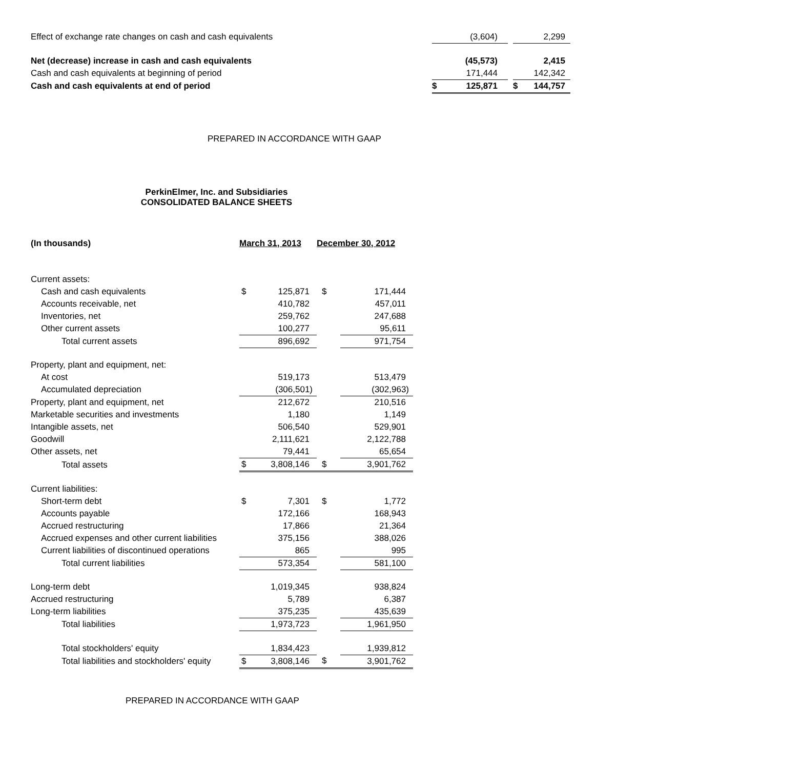| Effect of exchange rate changes on cash and cash equivalents | | (3,604) | | | 2,299 |
| Net (decrease) increase in cash and cash equivalents | | (45,573) | | | 2,415 |
| Cash and cash equivalents at beginning of period | | 171,444 | | | 142,342 |
| Cash and cash equivalents at end of period | $ | 125,871 | | $ | 144,757 |
PREPARED IN ACCORDANCE WITH GAAP
PerkinElmer, Inc. and Subsidiaries
CONSOLIDATED BALANCE SHEETS
| (In thousands) | March 31, 2013 | | December 30, 2012 | |
| Current assets: | | | | |
| Cash and cash equivalents | $ | 125,871 | $ | 171,444 |
| Accounts receivable, net | | 410,782 | | 457,011 |
| Inventories, net | | 259,762 | | 247,688 |
| Other current assets | | 100,277 | | 95,611 |
| Total current assets | | 896,692 | | 971,754 |
| Property, plant and equipment, net: | | | | |
| At cost | | 519,173 | | 513,479 |
| Accumulated depreciation | | (306,501) | | (302,963) |
| Property, plant and equipment, net | | 212,672 | | 210,516 |
| Marketable securities and investments | | 1,180 | | 1,149 |
| Intangible assets, net | | 506,540 | | 529,901 |
| Goodwill | | 2,111,621 | | 2,122,788 |
| Other assets, net | | 79,441 | | 65,654 |
| Total assets | $ | 3,808,146 | $ | 3,901,762 |
| Current liabilities: | | | | |
| Short-term debt | $ | 7,301 | $ | 1,772 |
| Accounts payable | | 172,166 | | 168,943 |
| Accrued restructuring | | 17,866 | | 21,364 |
| Accrued expenses and other current liabilities | | 375,156 | | 388,026 |
| Current liabilities of discontinued operations | | 865 | | 995 |
| Total current liabilities | | 573,354 | | 581,100 |
| Long-term debt | | 1,019,345 | | 938,824 |
| Accrued restructuring | | 5,789 | | 6,387 |
| Long-term liabilities | | 375,235 | | 435,639 |
| Total liabilities | | 1,973,723 | | 1,961,950 |
| Total stockholders' equity | | 1,834,423 | | 1,939,812 |
| Total liabilities and stockholders' equity | $ | 3,808,146 | $ | 3,901,762 |
PREPARED IN ACCORDANCE WITH GAAP